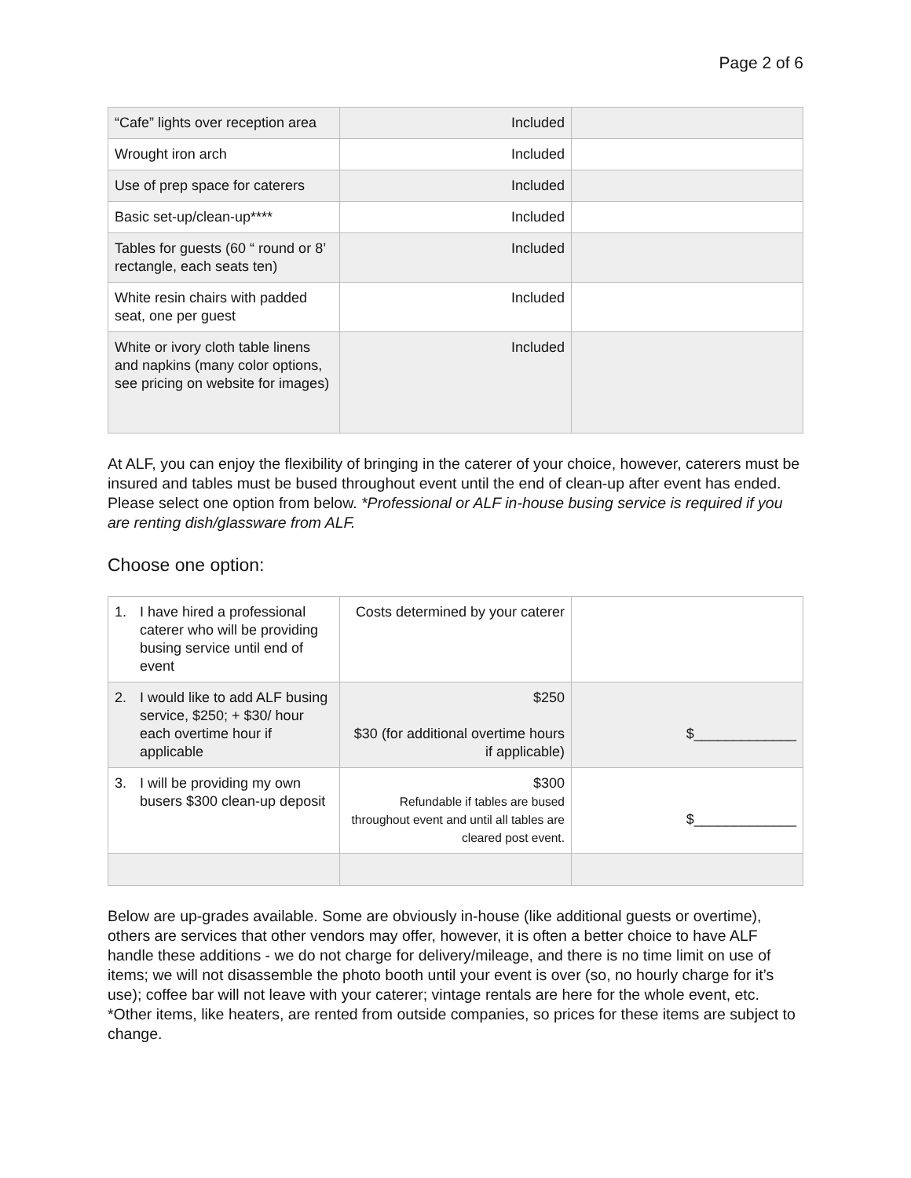Page 2 of 6
| “Cafe” lights over reception area | Included | |
| Wrought iron arch | Included | |
| Use of prep space for caterers | Included | |
| Basic set-up/clean-up**** | Included | |
| Tables for guests (60 “ round or 8’ rectangle, each seats ten) | Included | |
| White resin chairs with padded seat, one per guest | Included | |
| White or ivory cloth table linens and napkins (many color options, see pricing on website for images) | Included | |
At ALF, you can enjoy the flexibility of bringing in the caterer of your choice, however, caterers must be insured and tables must be bused throughout event until the end of clean-up after event has ended. Please select one option from below. *Professional or ALF in-house busing service is required if you are renting dish/glassware from ALF.
Choose one option:
| 1. I have hired a professional caterer who will be providing busing service until end of event | Costs determined by your caterer | |
| 2. I would like to add ALF busing service, $250; + $30/ hour each overtime hour if applicable | $250 $30 (for additional overtime hours if applicable) | $_____________ |
| 3. I will be providing my own busers $300 clean-up deposit | $300 Refundable if tables are bused throughout event and until all tables are cleared post event. | $_____________ |
Below are up-grades available. Some are obviously in-house (like additional guests or overtime), others are services that other vendors may offer, however, it is often a better choice to have ALF handle these additions - we do not charge for delivery/mileage, and there is no time limit on use of items; we will not disassemble the photo booth until your event is over (so, no hourly charge for it’s use); coffee bar will not leave with your caterer; vintage rentals are here for the whole event, etc.
*Other items, like heaters, are rented from outside companies, so prices for these items are subject to change.